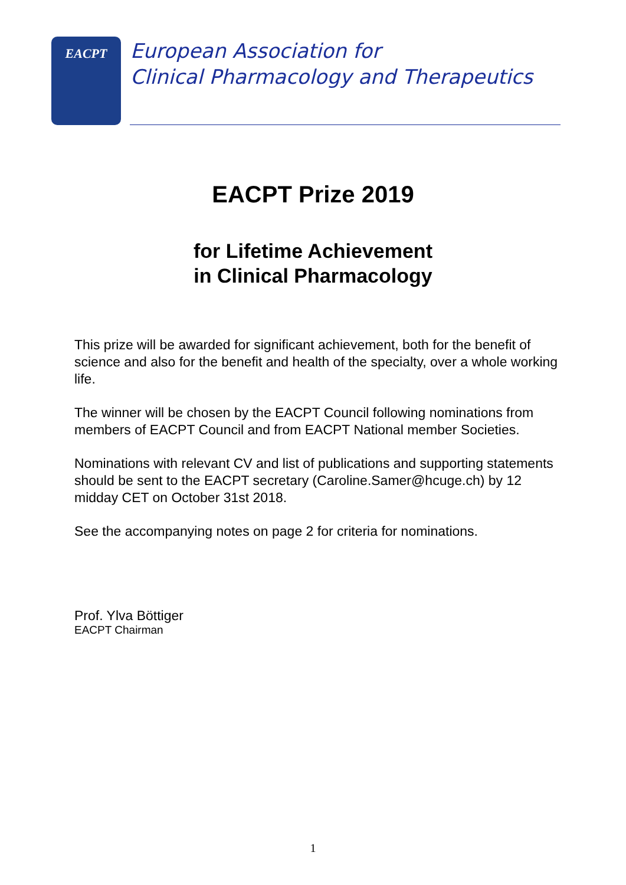EACPT
European Association for
Clinical Pharmacology and Therapeutics
EACPT Prize 2019
for Lifetime Achievement
in Clinical Pharmacology
This prize will be awarded for significant achievement, both for the benefit of science and also for the benefit and health of the specialty, over a whole working life.
The winner will be chosen by the EACPT Council following nominations from members of EACPT Council and from EACPT National member Societies.
Nominations with relevant CV and list of publications and supporting statements should be sent to the EACPT secretary (Caroline.Samer@hcuge.ch) by 12 midday CET on October 31st 2018.
See the accompanying notes on page 2 for criteria for nominations.
Prof. Ylva Böttiger
EACPT Chairman
1